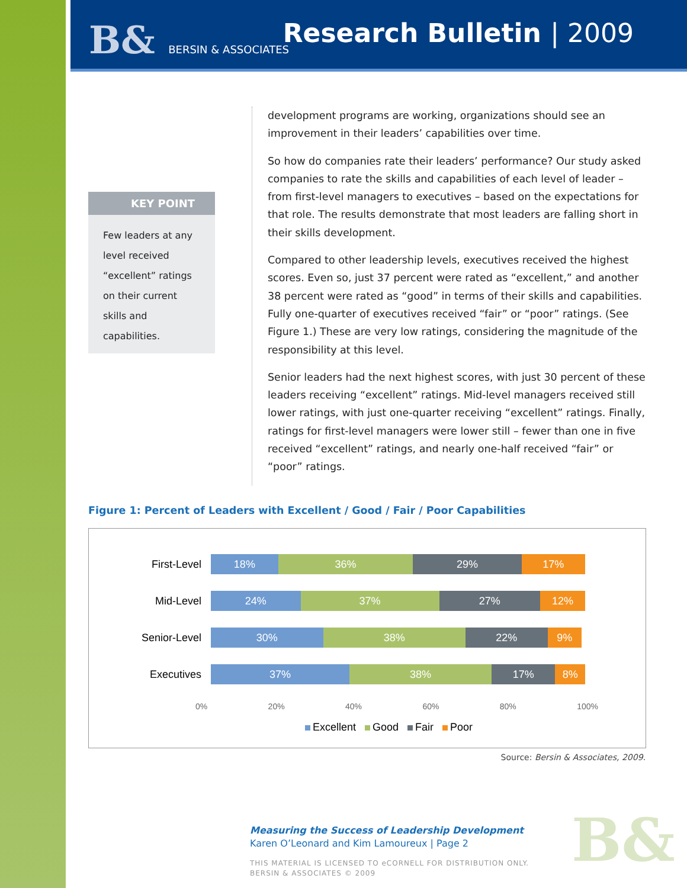B& BERSIN & ASSOCIATES Research Bulletin | 2009
KEY POINT
Few leaders at any level received “excellent” ratings on their current skills and capabilities.
development programs are working, organizations should see an improvement in their leaders’ capabilities over time.
So how do companies rate their leaders’ performance? Our study asked companies to rate the skills and capabilities of each level of leader – from first-level managers to executives – based on the expectations for that role. The results demonstrate that most leaders are falling short in their skills development.
Compared to other leadership levels, executives received the highest scores. Even so, just 37 percent were rated as “excellent,” and another 38 percent were rated as “good” in terms of their skills and capabilities. Fully one-quarter of executives received “fair” or “poor” ratings. (See Figure 1.) These are very low ratings, considering the magnitude of the responsibility at this level.
Senior leaders had the next highest scores, with just 30 percent of these leaders receiving “excellent” ratings. Mid-level managers received still lower ratings, with just one-quarter receiving “excellent” ratings. Finally, ratings for first-level managers were lower still – fewer than one in five received “excellent” ratings, and nearly one-half received “fair” or “poor” ratings.
Figure 1: Percent of Leaders with Excellent / Good / Fair / Poor Capabilities
First-Level 18% 36% 29% 17%
Mid-Level 24% 37% 27% 12%
Senior-Level 30% 38% 22% 9%
Executives 37% 38% 17% 8%
0% 20% 40% 60% 80% 100%
Excellent Good Fair Poor
Source: Bersin & Associates, 2009.
Measuring the Success of Leadership Development
Karen O’Leonard and Kim Lamoureux | Page 2
THIS MATERIAL IS LICENSED TO eCORNELL FOR DISTRIBUTION ONLY.
BERSIN & ASSOCIATES © 2009
B&